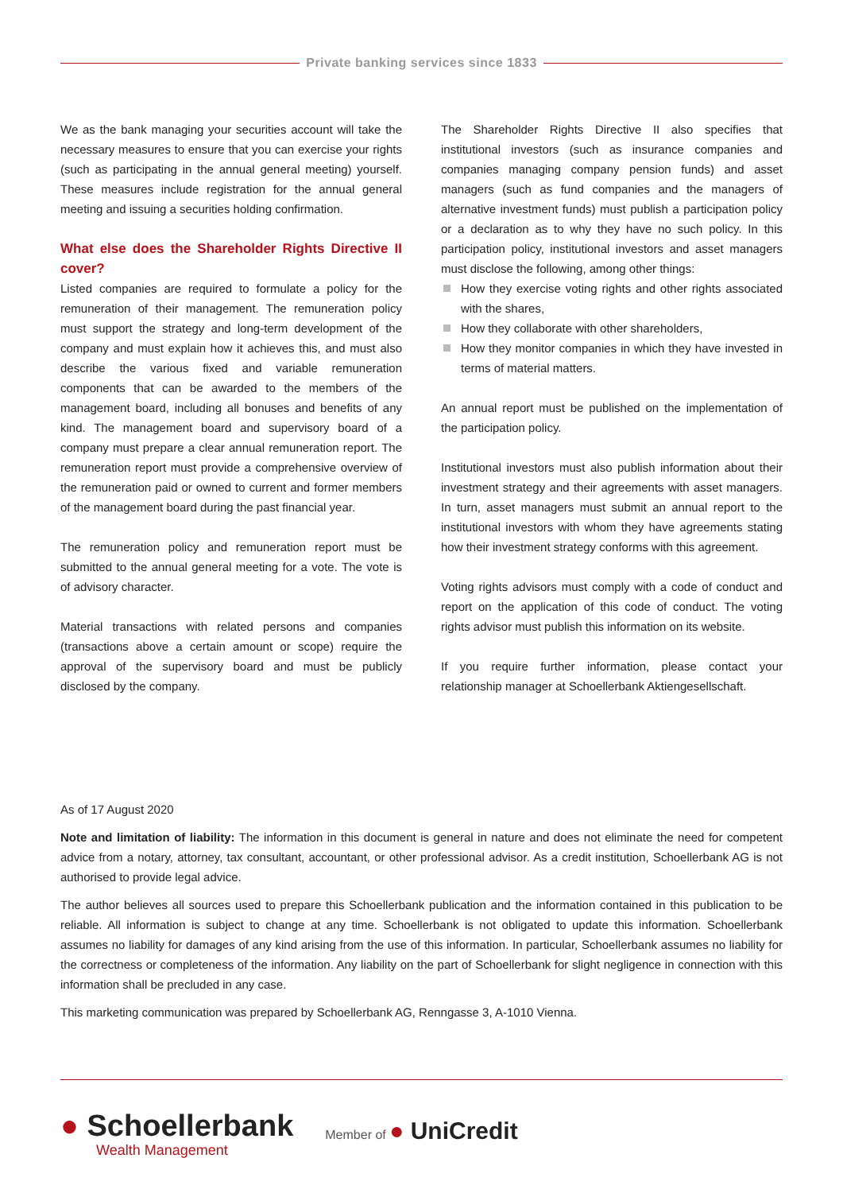Private banking services since 1833
We as the bank managing your securities account will take the necessary measures to ensure that you can exercise your rights (such as participating in the annual general meeting) yourself. These measures include registration for the annual general meeting and issuing a securities holding confirmation.
What else does the Shareholder Rights Directive II cover?
Listed companies are required to formulate a policy for the remuneration of their management. The remuneration policy must support the strategy and long-term development of the company and must explain how it achieves this, and must also describe the various fixed and variable remuneration components that can be awarded to the members of the management board, including all bonuses and benefits of any kind. The management board and supervisory board of a company must prepare a clear annual remuneration report. The remuneration report must provide a comprehensive overview of the remuneration paid or owned to current and former members of the management board during the past financial year.
The remuneration policy and remuneration report must be submitted to the annual general meeting for a vote. The vote is of advisory character.
Material transactions with related persons and companies (transactions above a certain amount or scope) require the approval of the supervisory board and must be publicly disclosed by the company.
The Shareholder Rights Directive II also specifies that institutional investors (such as insurance companies and companies managing company pension funds) and asset managers (such as fund companies and the managers of alternative investment funds) must publish a participation policy or a declaration as to why they have no such policy. In this participation policy, institutional investors and asset managers must disclose the following, among other things:
How they exercise voting rights and other rights associated with the shares,
How they collaborate with other shareholders,
How they monitor companies in which they have invested in terms of material matters.
An annual report must be published on the implementation of the participation policy.
Institutional investors must also publish information about their investment strategy and their agreements with asset managers. In turn, asset managers must submit an annual report to the institutional investors with whom they have agreements stating how their investment strategy conforms with this agreement.
Voting rights advisors must comply with a code of conduct and report on the application of this code of conduct. The voting rights advisor must publish this information on its website.
If you require further information, please contact your relationship manager at Schoellerbank Aktiengesellschaft.
As of 17 August 2020
Note and limitation of liability: The information in this document is general in nature and does not eliminate the need for competent advice from a notary, attorney, tax consultant, accountant, or other professional advisor. As a credit institution, Schoellerbank AG is not authorised to provide legal advice.
The author believes all sources used to prepare this Schoellerbank publication and the information contained in this publication to be reliable. All information is subject to change at any time. Schoellerbank is not obligated to update this information. Schoellerbank assumes no liability for damages of any kind arising from the use of this information. In particular, Schoellerbank assumes no liability for the correctness or completeness of the information. Any liability on the part of Schoellerbank for slight negligence in connection with this information shall be precluded in any case.
This marketing communication was prepared by Schoellerbank AG, Renngasse 3, A-1010 Vienna.
● Schoellerbank
Wealth Management
Member of ● UniCredit